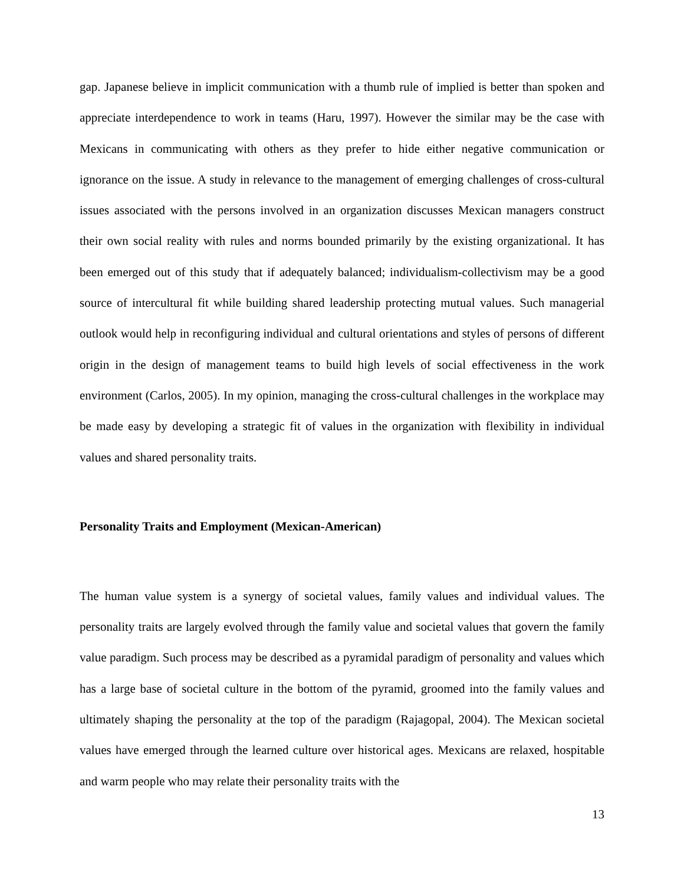gap. Japanese believe in implicit communication with a thumb rule of implied is better than spoken and appreciate interdependence to work in teams (Haru, 1997). However the similar may be the case with Mexicans in communicating with others as they prefer to hide either negative communication or ignorance on the issue. A study in relevance to the management of emerging challenges of cross-cultural issues associated with the persons involved in an organization discusses Mexican managers construct their own social reality with rules and norms bounded primarily by the existing organizational. It has been emerged out of this study that if adequately balanced; individualism-collectivism may be a good source of intercultural fit while building shared leadership protecting mutual values. Such managerial outlook would help in reconfiguring individual and cultural orientations and styles of persons of different origin in the design of management teams to build high levels of social effectiveness in the work environment (Carlos, 2005). In my opinion, managing the cross-cultural challenges in the workplace may be made easy by developing a strategic fit of values in the organization with flexibility in individual values and shared personality traits.
Personality Traits and Employment (Mexican-American)
The human value system is a synergy of societal values, family values and individual values. The personality traits are largely evolved through the family value and societal values that govern the family value paradigm. Such process may be described as a pyramidal paradigm of personality and values which has a large base of societal culture in the bottom of the pyramid, groomed into the family values and ultimately shaping the personality at the top of the paradigm (Rajagopal, 2004). The Mexican societal values have emerged through the learned culture over historical ages. Mexicans are relaxed, hospitable and warm people who may relate their personality traits with the
13